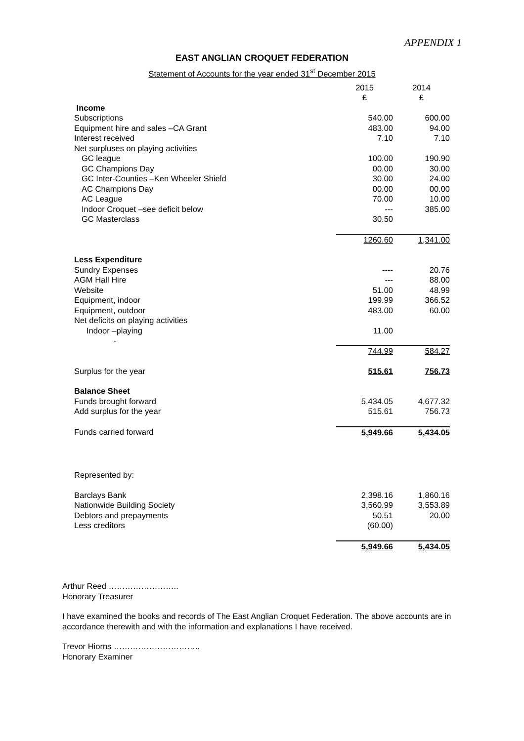APPENDIX 1
EAST ANGLIAN CROQUET FEDERATION
Statement of Accounts for the year ended 31<sup>st</sup> December 2015
| | 2015 £ | 2014 £ |
| --- | --- | --- |
| Income | | |
| Subscriptions | 540.00 | 600.00 |
| Equipment hire and sales –CA Grant | 483.00 | 94.00 |
| Interest received | 7.10 | 7.10 |
| Net surpluses on playing activities | | |
| GC league | 100.00 | 190.90 |
| GC Champions Day | 00.00 | 30.00 |
| GC Inter-Counties –Ken Wheeler Shield | 30.00 | 24.00 |
| AC Champions Day | 00.00 | 00.00 |
| AC League | 70.00 | 10.00 |
| Indoor Croquet –see deficit below | --- | 385.00 |
| GC Masterclass | 30.50 | |
| | 1260.60 | 1,341.00 |
| Less Expenditure | | |
| Sundry Expenses | ---- | 20.76 |
| AGM Hall Hire | --- | 88.00 |
| Website | 51.00 | 48.99 |
| Equipment, indoor | 199.99 | 366.52 |
| Equipment, outdoor | 483.00 | 60.00 |
| Net deficits on playing activities | | |
| Indoor –playing | 11.00 | |
| - | | |
| | 744.99 | 584.27 |
| Surplus for the year | 515.61 | 756.73 |
| Balance Sheet | | |
| Funds brought forward | 5,434.05 | 4,677.32 |
| Add surplus for the year | 515.61 | 756.73 |
| Funds carried forward | 5,949.66 | 5,434.05 |
| Represented by: | | |
| Barclays Bank | 2,398.16 | 1,860.16 |
| Nationwide Building Society | 3,560.99 | 3,553.89 |
| Debtors and prepayments | 50.51 | 20.00 |
| Less creditors | (60.00) | |
| | 5,949.66 | 5,434.05 |
Arthur Reed ……………………..
Honorary Treasurer
I have examined the books and records of The East Anglian Croquet Federation. The above accounts are in accordance therewith and with the information and explanations I have received.
Trevor Hiorns …………………………..
Honorary Examiner